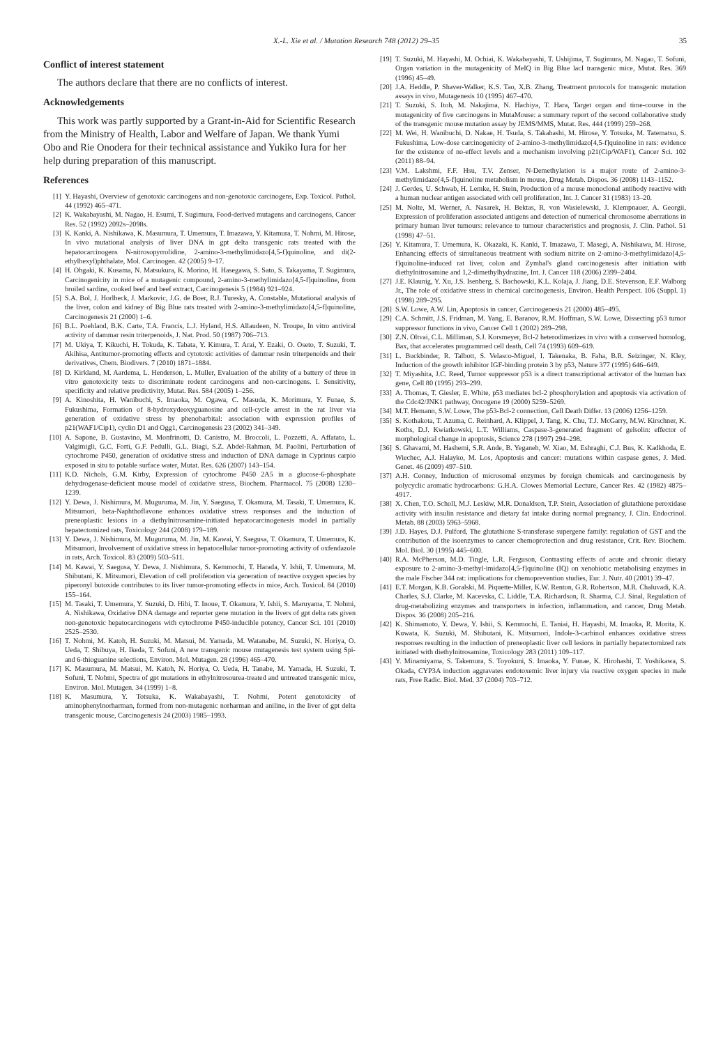X.-L. Xie et al. / Mutation Research 748 (2012) 29–35 35
Conflict of interest statement
The authors declare that there are no conflicts of interest.
Acknowledgements
This work was partly supported by a Grant-in-Aid for Scientific Research from the Ministry of Health, Labor and Welfare of Japan. We thank Yumi Obo and Rie Onodera for their technical assistance and Yukiko Iura for her help during preparation of this manuscript.
References
[1] Y. Hayashi, Overview of genotoxic carcinogens and non-genotoxic carcinogens, Exp. Toxicol. Pathol. 44 (1992) 465–471.
[2] K. Wakabayashi, M. Nagao, H. Esumi, T. Sugimura, Food-derived mutagens and carcinogens, Cancer Res. 52 (1992) 2092s–2098s.
[3] K. Kanki, A. Nishikawa, K. Masumura, T. Umemura, T. Imazawa, Y. Kitamura, T. Nohmi, M. Hirose, In vivo mutational analysis of liver DNA in gpt delta transgenic rats treated with the hepatocarcinogens N-nitrosopyrrolidine, 2-amino-3-methylimidazo[4,5-f]quinoline, and di(2-ethylhexyl)phthalate, Mol. Carcinogen. 42 (2005) 9–17.
[4] H. Ohgaki, K. Kusama, N. Matsukura, K. Morino, H. Hasegawa, S. Sato, S. Takayama, T. Sugimura, Carcinogenicity in mice of a mutagenic compound, 2-amino-3-methylimidazo[4,5-f]quinoline, from broiled sardine, cooked beef and beef extract, Carcinogenesis 5 (1984) 921–924.
[5] S.A. Bol, J. Horlbeck, J. Markovic, J.G. de Boer, R.J. Turesky, A. Constable, Mutational analysis of the liver, colon and kidney of Big Blue rats treated with 2-amino-3-methylimidazo[4,5-f]quinoline, Carcinogenesis 21 (2000) 1–6.
[6] B.L. Poehland, B.K. Carte, T.A. Francis, L.J. Hyland, H.S. Allaudeen, N. Troupe, In vitro antiviral activity of dammar resin triterpenoids, J. Nat. Prod. 50 (1987) 706–713.
[7] M. Ukiya, T. Kikuchi, H. Tokuda, K. Tabata, Y. Kimura, T. Arai, Y. Ezaki, O. Oseto, T. Suzuki, T. Akihisa, Antitumor-promoting effects and cytotoxic activities of dammar resin triterpenoids and their derivatives, Chem. Biodivers. 7 (2010) 1871–1884.
[8] D. Kirkland, M. Aardema, L. Henderson, L. Muller, Evaluation of the ability of a battery of three in vitro genotoxicity tests to discriminate rodent carcinogens and non-carcinogens. I. Sensitivity, specificity and relative predictivity, Mutat. Res. 584 (2005) 1–256.
[9] A. Kinoshita, H. Wanibuchi, S. Imaoka, M. Ogawa, C. Masuda, K. Morimura, Y. Funae, S. Fukushima, Formation of 8-hydroxydeoxyguanosine and cell-cycle arrest in the rat liver via generation of oxidative stress by phenobarbital: association with expression profiles of p21(WAF1/Cip1), cyclin D1 and Ogg1, Carcinogenesis 23 (2002) 341–349.
[10] A. Sapone, B. Gustavino, M. Monfrinotti, D. Canistro, M. Broccoli, L. Pozzetti, A. Affatato, L. Valgimigli, G.C. Forti, G.F. Pedulli, G.L. Biagi, S.Z. Abdel-Rahman, M. Paolini, Perturbation of cytochrome P450, generation of oxidative stress and induction of DNA damage in Cyprinus carpio exposed in situ to potable surface water, Mutat. Res. 626 (2007) 143–154.
[11] K.D. Nichols, G.M. Kirby, Expression of cytochrome P450 2A5 in a glucose-6-phosphate dehydrogenase-deficient mouse model of oxidative stress, Biochem. Pharmacol. 75 (2008) 1230–1239.
[12] Y. Dewa, J. Nishimura, M. Muguruma, M. Jin, Y. Saegusa, T. Okamura, M. Tasaki, T. Umemura, K. Mitsumori, beta-Naphthoflavone enhances oxidative stress responses and the induction of preneoplastic lesions in a diethylnitrosamine-initiated hepatocarcinogenesis model in partially hepatectomized rats, Toxicology 244 (2008) 179–189.
[13] Y. Dewa, J. Nishimura, M. Muguruma, M. Jin, M. Kawai, Y. Saegusa, T. Okamura, T. Umemura, K. Mitsumori, Involvement of oxidative stress in hepatocellular tumor-promoting activity of oxfendazole in rats, Arch. Toxicol. 83 (2009) 503–511.
[14] M. Kawai, Y. Saegusa, Y. Dewa, J. Nishimura, S. Kemmochi, T. Harada, Y. Ishii, T. Umemura, M. Shibutani, K. Mitsumori, Elevation of cell proliferation via generation of reactive oxygen species by piperonyl butoxide contributes to its liver tumor-promoting effects in mice, Arch. Toxicol. 84 (2010) 155–164.
[15] M. Tasaki, T. Umemura, Y. Suzuki, D. Hibi, T. Inoue, T. Okamura, Y. Ishii, S. Maruyama, T. Nohmi, A. Nishikawa, Oxidative DNA damage and reporter gene mutation in the livers of gpt delta rats given non-genotoxic hepatocarcinogens with cytochrome P450-inducible potency, Cancer Sci. 101 (2010) 2525–2530.
[16] T. Nohmi, M. Katoh, H. Suzuki, M. Matsui, M. Yamada, M. Watanabe, M. Suzuki, N. Horiya, O. Ueda, T. Shibuya, H. Ikeda, T. Sofuni, A new transgenic mouse mutagenesis test system using Spi- and 6-thioguanine selections, Environ. Mol. Mutagen. 28 (1996) 465–470.
[17] K. Masumura, M. Matsui, M. Katoh, N. Horiya, O. Ueda, H. Tanabe, M. Yamada, H. Suzuki, T. Sofuni, T. Nohmi, Spectra of gpt mutations in ethylnitrosourea-treated and untreated transgenic mice, Environ. Mol. Mutagen. 34 (1999) 1–8.
[18] K. Masumura, Y. Totsuka, K. Wakabayashi, T. Nohmi, Potent genotoxicity of aminophenylnorharman, formed from non-mutagenic norharman and aniline, in the liver of gpt delta transgenic mouse, Carcinogenesis 24 (2003) 1985–1993.
[19] T. Suzuki, M. Hayashi, M. Ochiai, K. Wakabayashi, T. Ushijima, T. Sugimura, M. Nagao, T. Sofuni, Organ variation in the mutagenicity of MeIQ in Big Blue lacI transgenic mice, Mutat. Res. 369 (1996) 45–49.
[20] J.A. Heddle, P. Shaver-Walker, K.S. Tao, X.B. Zhang, Treatment protocols for transgenic mutation assays in vivo, Mutagenesis 10 (1995) 467–470.
[21] T. Suzuki, S. Itoh, M. Nakajima, N. Hachiya, T. Hara, Target organ and time-course in the mutagenicity of five carcinogens in MutaMouse: a summary report of the second collaborative study of the transgenic mouse mutation assay by JEMS/MMS, Mutat. Res. 444 (1999) 259–268.
[22] M. Wei, H. Wanibuchi, D. Nakae, H. Tsuda, S. Takahashi, M. Hirose, Y. Totsuka, M. Tatematsu, S. Fukushima, Low-dose carcinogenicity of 2-amino-3-methylimidazo[4,5-f]quinoline in rats: evidence for the existence of no-effect levels and a mechanism involving p21(Cip/WAF1), Cancer Sci. 102 (2011) 88–94.
[23] V.M. Lakshmi, F.F. Hsu, T.V. Zenser, N-Demethylation is a major route of 2-amino-3-methylimidazo[4,5-f]quinoline metabolism in mouse, Drug Metab. Dispos. 36 (2008) 1143–1152.
[24] J. Gerdes, U. Schwab, H. Lemke, H. Stein, Production of a mouse monoclonal antibody reactive with a human nuclear antigen associated with cell proliferation, Int. J. Cancer 31 (1983) 13–20.
[25] M. Nolte, M. Werner, A. Nasarek, H. Bektas, R. von Wasielewski, J. Klempnauer, A. Georgii, Expression of proliferation associated antigens and detection of numerical chromosome aberrations in primary human liver tumours: relevance to tumour characteristics and prognosis, J. Clin. Pathol. 51 (1998) 47–51.
[26] Y. Kitamura, T. Umemura, K. Okazaki, K. Kanki, T. Imazawa, T. Masegi, A. Nishikawa, M. Hirose, Enhancing effects of simultaneous treatment with sodium nitrite on 2-amino-3-methylimidazo[4,5-f]quinoline-induced rat liver, colon and Zymbal's gland carcinogenesis after initiation with diethylnitrosamine and 1,2-dimethylhydrazine, Int. J. Cancer 118 (2006) 2399–2404.
[27] J.E. Klaunig, Y. Xu, J.S. Isenberg, S. Bachowski, K.L. Kolaja, J. Jiang, D.E. Stevenson, E.F. Walborg Jr., The role of oxidative stress in chemical carcinogenesis, Environ. Health Perspect. 106 (Suppl. 1) (1998) 289–295.
[28] S.W. Lowe, A.W. Lin, Apoptosis in cancer, Carcinogenesis 21 (2000) 485–495.
[29] C.A. Schmitt, J.S. Fridman, M. Yang, E. Baranov, R.M. Hoffman, S.W. Lowe, Dissecting p53 tumor suppressor functions in vivo, Cancer Cell 1 (2002) 289–298.
[30] Z.N. Oltvai, C.L. Milliman, S.J. Korsmeyer, Bcl-2 heterodimerizes in vivo with a conserved homolog, Bax, that accelerates programmed cell death, Cell 74 (1993) 609–619.
[31] L. Buckbinder, R. Talbott, S. Velasco-Miguel, I. Takenaka, B. Faha, B.R. Seizinger, N. Kley, Induction of the growth inhibitor IGF-binding protein 3 by p53, Nature 377 (1995) 646–649.
[32] T. Miyashita, J.C. Reed, Tumor suppressor p53 is a direct transcriptional activator of the human bax gene, Cell 80 (1995) 293–299.
[33] A. Thomas, T. Giesler, E. White, p53 mediates bcl-2 phosphorylation and apoptosis via activation of the Cdc42/JNK1 pathway, Oncogene 19 (2000) 5259–5269.
[34] M.T. Hemann, S.W. Lowe, The p53-Bcl-2 connection, Cell Death Differ. 13 (2006) 1256–1259.
[35] S. Kothakota, T. Azuma, C. Reinhard, A. Klippel, J. Tang, K. Chu, T.J. McGarry, M.W. Kirschner, K. Koths, D.J. Kwiatkowski, L.T. Williams, Caspase-3-generated fragment of gelsolin: effector of morphological change in apoptosis, Science 278 (1997) 294–298.
[36] S. Ghavami, M. Hashemi, S.R. Ande, B. Yeganeh, W. Xiao, M. Eshraghi, C.J. Bus, K. Kadkhoda, E. Wiechec, A.J. Halayko, M. Los, Apoptosis and cancer: mutations within caspase genes, J. Med. Genet. 46 (2009) 497–510.
[37] A.H. Conney, Induction of microsomal enzymes by foreign chemicals and carcinogenesis by polycyclic aromatic hydrocarbons: G.H.A. Clowes Memorial Lecture, Cancer Res. 42 (1982) 4875–4917.
[38] X. Chen, T.O. Scholl, M.J. Leskiw, M.R. Donaldson, T.P. Stein, Association of glutathione peroxidase activity with insulin resistance and dietary fat intake during normal pregnancy, J. Clin. Endocrinol. Metab. 88 (2003) 5963–5968.
[39] J.D. Hayes, D.J. Pulford, The glutathione S-transferase supergene family: regulation of GST and the contribution of the isoenzymes to cancer chemoprotection and drug resistance, Crit. Rev. Biochem. Mol. Biol. 30 (1995) 445–600.
[40] R.A. McPherson, M.D. Tingle, L.R. Ferguson, Contrasting effects of acute and chronic dietary exposure to 2-amino-3-methyl-imidazo[4,5-f]quinoline (IQ) on xenobiotic metabolising enzymes in the male Fischer 344 rat: implications for chemoprevention studies, Eur. J. Nutr. 40 (2001) 39–47.
[41] E.T. Morgan, K.B. Goralski, M. Piquette-Miller, K.W. Renton, G.R. Robertson, M.R. Chaluvadi, K.A. Charles, S.J. Clarke, M. Kacevska, C. Liddle, T.A. Richardson, R. Sharma, C.J. Sinal, Regulation of drug-metabolizing enzymes and transporters in infection, inflammation, and cancer, Drug Metab. Dispos. 36 (2008) 205–216.
[42] K. Shimamoto, Y. Dewa, Y. Ishii, S. Kemmochi, E. Taniai, H. Hayashi, M. Imaoka, R. Morita, K. Kuwata, K. Suzuki, M. Shibutani, K. Mitsumori, Indole-3-carbinol enhances oxidative stress responses resulting in the induction of preneoplastic liver cell lesions in partially hepatectomized rats initiated with diethylnitrosamine, Toxicology 283 (2011) 109–117.
[43] Y. Minamiyama, S. Takemura, S. Toyokuni, S. Imaoka, Y. Funae, K. Hirohashi, T. Yoshikawa, S. Okada, CYP3A induction aggravates endotoxemic liver injury via reactive oxygen species in male rats, Free Radic. Biol. Med. 37 (2004) 703–712.